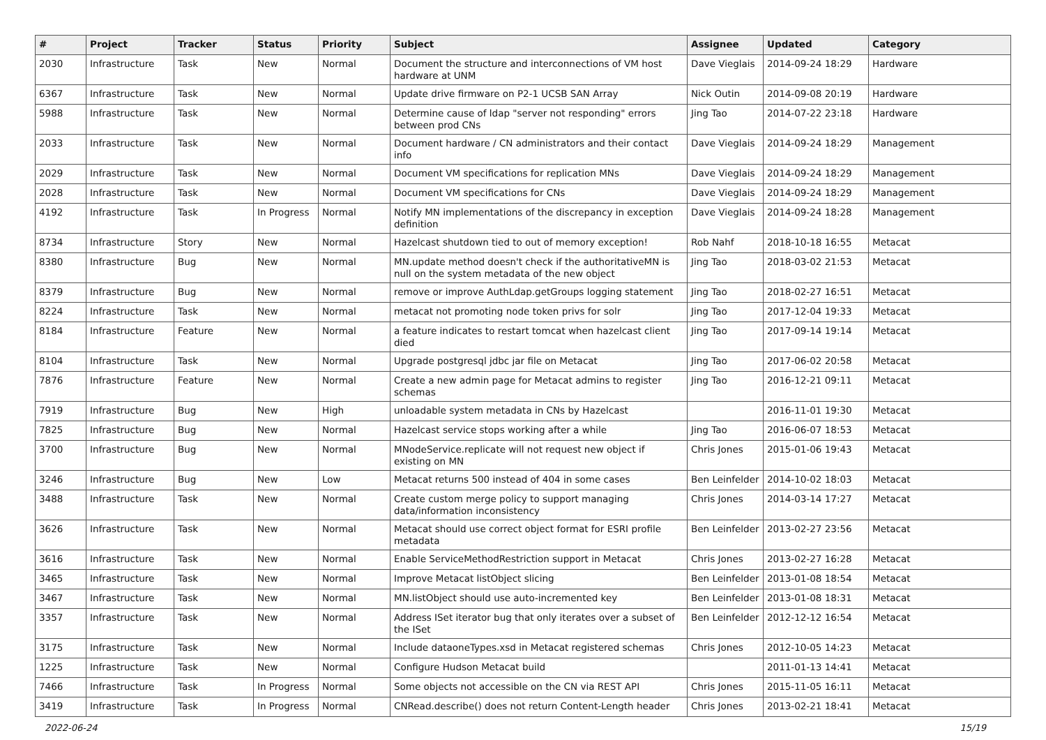| # | Project | Tracker | Status | Priority | Subject | Assignee | Updated | Category |
| --- | --- | --- | --- | --- | --- | --- | --- | --- |
| 2030 | Infrastructure | Task | New | Normal | Document the structure and interconnections of VM host hardware at UNM | Dave Vieglais | 2014-09-24 18:29 | Hardware |
| 6367 | Infrastructure | Task | New | Normal | Update drive firmware on P2-1 UCSB SAN Array | Nick Outin | 2014-09-08 20:19 | Hardware |
| 5988 | Infrastructure | Task | New | Normal | Determine cause of ldap "server not responding" errors between prod CNs | Jing Tao | 2014-07-22 23:18 | Hardware |
| 2033 | Infrastructure | Task | New | Normal | Document hardware / CN administrators and their contact info | Dave Vieglais | 2014-09-24 18:29 | Management |
| 2029 | Infrastructure | Task | New | Normal | Document VM specifications for replication MNs | Dave Vieglais | 2014-09-24 18:29 | Management |
| 2028 | Infrastructure | Task | New | Normal | Document VM specifications for CNs | Dave Vieglais | 2014-09-24 18:29 | Management |
| 4192 | Infrastructure | Task | In Progress | Normal | Notify MN implementations of the discrepancy in exception definition | Dave Vieglais | 2014-09-24 18:28 | Management |
| 8734 | Infrastructure | Story | New | Normal | Hazelcast shutdown tied to out of memory exception! | Rob Nahf | 2018-10-18 16:55 | Metacat |
| 8380 | Infrastructure | Bug | New | Normal | MN.update method doesn't check if the authoritativeMN is null on the system metadata of the new object | Jing Tao | 2018-03-02 21:53 | Metacat |
| 8379 | Infrastructure | Bug | New | Normal | remove or improve AuthLdap.getGroups logging statement | Jing Tao | 2018-02-27 16:51 | Metacat |
| 8224 | Infrastructure | Task | New | Normal | metacat not promoting node token privs for solr | Jing Tao | 2017-12-04 19:33 | Metacat |
| 8184 | Infrastructure | Feature | New | Normal | a feature indicates to restart tomcat when hazelcast client died | Jing Tao | 2017-09-14 19:14 | Metacat |
| 8104 | Infrastructure | Task | New | Normal | Upgrade postgresql jdbc jar file on Metacat | Jing Tao | 2017-06-02 20:58 | Metacat |
| 7876 | Infrastructure | Feature | New | Normal | Create a new admin page for Metacat admins to register schemas | Jing Tao | 2016-12-21 09:11 | Metacat |
| 7919 | Infrastructure | Bug | New | High | unloadable system metadata in CNs by Hazelcast | | 2016-11-01 19:30 | Metacat |
| 7825 | Infrastructure | Bug | New | Normal | Hazelcast service stops working after a while | Jing Tao | 2016-06-07 18:53 | Metacat |
| 3700 | Infrastructure | Bug | New | Normal | MNodeService.replicate will not request new object if existing on MN | Chris Jones | 2015-01-06 19:43 | Metacat |
| 3246 | Infrastructure | Bug | New | Low | Metacat returns 500 instead of 404 in some cases | Ben Leinfelder | 2014-10-02 18:03 | Metacat |
| 3488 | Infrastructure | Task | New | Normal | Create custom merge policy to support managing data/information inconsistency | Chris Jones | 2014-03-14 17:27 | Metacat |
| 3626 | Infrastructure | Task | New | Normal | Metacat should use correct object format for ESRI profile metadata | Ben Leinfelder | 2013-02-27 23:56 | Metacat |
| 3616 | Infrastructure | Task | New | Normal | Enable ServiceMethodRestriction support in Metacat | Chris Jones | 2013-02-27 16:28 | Metacat |
| 3465 | Infrastructure | Task | New | Normal | Improve Metacat listObject slicing | Ben Leinfelder | 2013-01-08 18:54 | Metacat |
| 3467 | Infrastructure | Task | New | Normal | MN.listObject should use auto-incremented key | Ben Leinfelder | 2013-01-08 18:31 | Metacat |
| 3357 | Infrastructure | Task | New | Normal | Address ISet iterator bug that only iterates over a subset of the ISet | Ben Leinfelder | 2012-12-12 16:54 | Metacat |
| 3175 | Infrastructure | Task | New | Normal | Include dataoneTypes.xsd in Metacat registered schemas | Chris Jones | 2012-10-05 14:23 | Metacat |
| 1225 | Infrastructure | Task | New | Normal | Configure Hudson Metacat build | | 2011-01-13 14:41 | Metacat |
| 7466 | Infrastructure | Task | In Progress | Normal | Some objects not accessible on the CN via REST API | Chris Jones | 2015-11-05 16:11 | Metacat |
| 3419 | Infrastructure | Task | In Progress | Normal | CNRead.describe() does not return Content-Length header | Chris Jones | 2013-02-21 18:41 | Metacat |
2022-06-24 15/19